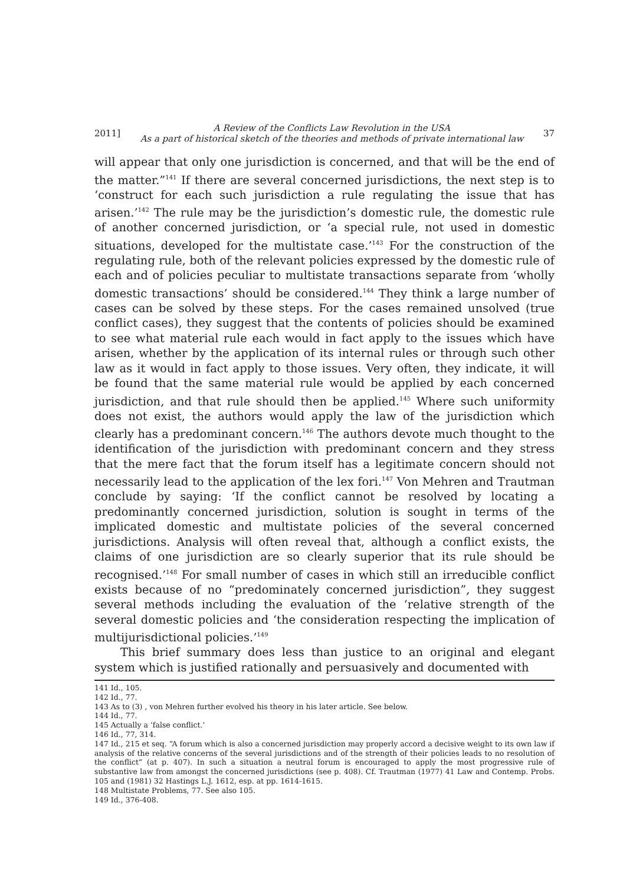2011] A Review of the Conflicts Law Revolution in the USA
As a part of historical sketch of the theories and methods of private international law 37
will appear that only one jurisdiction is concerned, and that will be the end of the matter.”<sup>141</sup> If there are several concerned jurisdictions, the next step is to ‘construct for each such jurisdiction a rule regulating the issue that has arisen.’<sup>142</sup> The rule may be the jurisdiction’s domestic rule, the domestic rule of another concerned jurisdiction, or ‘a special rule, not used in domestic situations, developed for the multistate case.’<sup>143</sup> For the construction of the regulating rule, both of the relevant policies expressed by the domestic rule of each and of policies peculiar to multistate transactions separate from ‘wholly domestic transactions’ should be considered.<sup>144</sup> They think a large number of cases can be solved by these steps. For the cases remained unsolved (true conflict cases), they suggest that the contents of policies should be examined to see what material rule each would in fact apply to the issues which have arisen, whether by the application of its internal rules or through such other law as it would in fact apply to those issues. Very often, they indicate, it will be found that the same material rule would be applied by each concerned jurisdiction, and that rule should then be applied.<sup>145</sup> Where such uniformity does not exist, the authors would apply the law of the jurisdiction which clearly has a predominant concern.<sup>146</sup> The authors devote much thought to the identification of the jurisdiction with predominant concern and they stress that the mere fact that the forum itself has a legitimate concern should not necessarily lead to the application of the lex fori.<sup>147</sup> Von Mehren and Trautman conclude by saying: ‘If the conflict cannot be resolved by locating a predominantly concerned jurisdiction, solution is sought in terms of the implicated domestic and multistate policies of the several concerned jurisdictions. Analysis will often reveal that, although a conflict exists, the claims of one jurisdiction are so clearly superior that its rule should be recognised.’<sup>148</sup> For small number of cases in which still an irreducible conflict exists because of no “predominately concerned jurisdiction”, they suggest several methods including the evaluation of the ‘relative strength of the several domestic policies and ‘the consideration respecting the implication of multijurisdictional policies.’<sup>149</sup>
This brief summary does less than justice to an original and elegant system which is justified rationally and persuasively and documented with
141 Id., 105.
142 Id., 77.
143 As to (3) , von Mehren further evolved his theory in his later article. See below.
144 Id., 77.
145 Actually a ‘false conflict.’
146 Id., 77, 314.
147 Id., 215 et seq. “A forum which is also a concerned jurisdiction may properly accord a decisive weight to its own law if analysis of the relative concerns of the several jurisdictions and of the strength of their policies leads to no resolution of the conflict” (at p. 407). In such a situation a neutral forum is encouraged to apply the most progressive rule of substantive law from amongst the concerned jurisdictions (see p. 408). Cf. Trautman (1977) 41 Law and Contemp. Probs. 105 and (1981) 32 Hastings L.J. 1612, esp. at pp. 1614-1615.
148 Multistate Problems, 77. See also 105.
149 Id., 376-408.